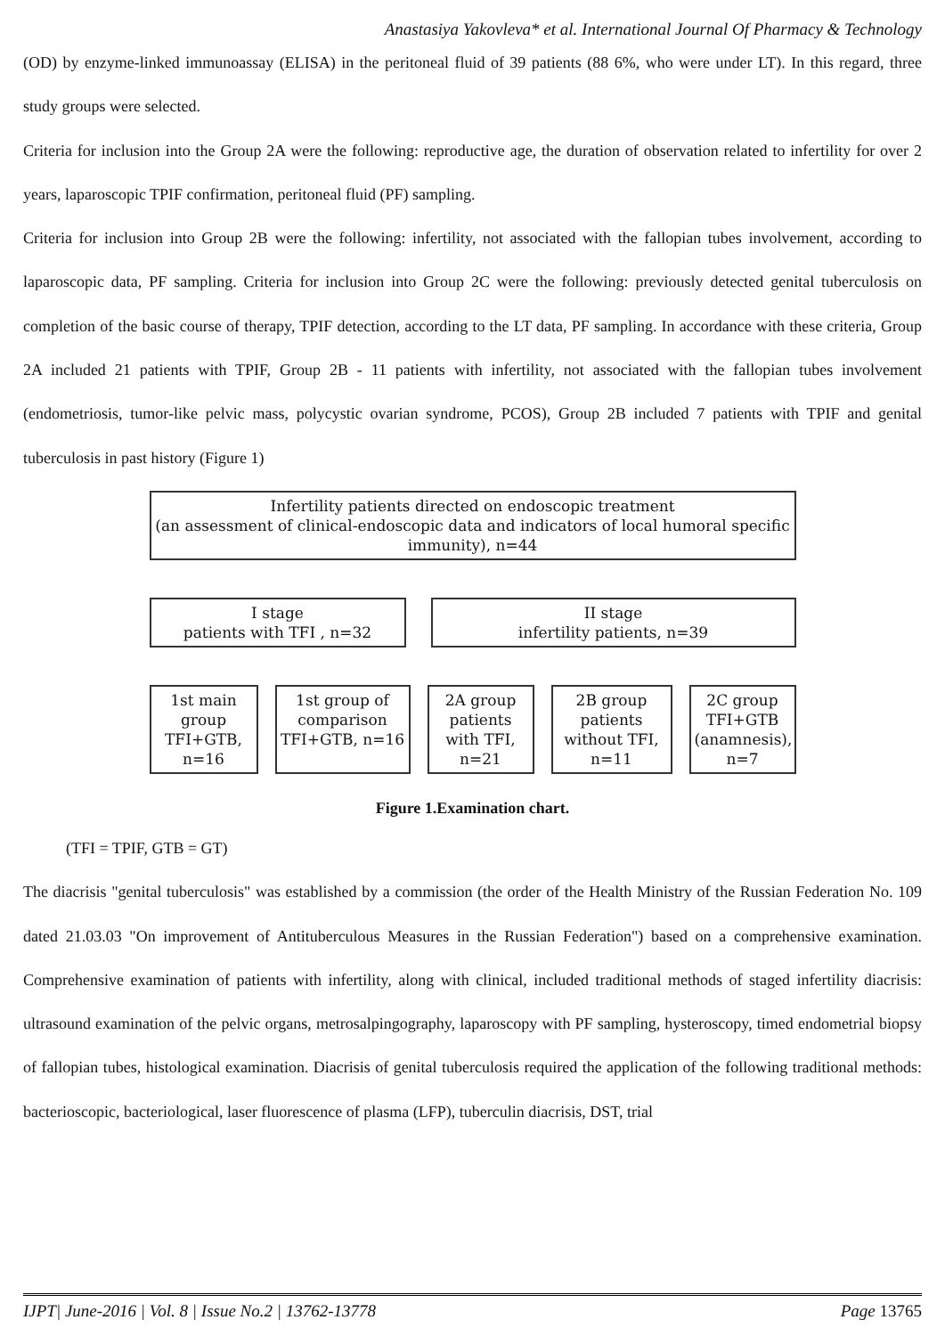Anastasiya Yakovleva* et al. International Journal Of Pharmacy & Technology
(OD) by enzyme-linked immunoassay (ELISA) in the peritoneal fluid of 39 patients (88 6%, who were under LT). In this regard, three study groups were selected.
Criteria for inclusion into the Group 2A were the following: reproductive age, the duration of observation related to infertility for over 2 years, laparoscopic TPIF confirmation, peritoneal fluid (PF) sampling.
Criteria for inclusion into Group 2B were the following: infertility, not associated with the fallopian tubes involvement, according to laparoscopic data, PF sampling. Criteria for inclusion into Group 2C were the following: previously detected genital tuberculosis on completion of the basic course of therapy, TPIF detection, according to the LT data, PF sampling. In accordance with these criteria, Group 2A included 21 patients with TPIF, Group 2B - 11 patients with infertility, not associated with the fallopian tubes involvement (endometriosis, tumor-like pelvic mass, polycystic ovarian syndrome, PCOS), Group 2B included 7 patients with TPIF and genital tuberculosis in past history (Figure 1)
Infertility patients directed on endoscopic treatment
(an assessment of clinical-endoscopic data and indicators of local humoral specific immunity), n=44
I stage
patients with TFI , n=32
II stage
infertility patients, n=39
1st main group TFI+GTB, n=16
1st group of comparison TFI+GTB, n=16
2A group patients with TFI, n=21
2B group patients without TFI, n=11
2C group TFI+GTB (anamnesis), n=7
Figure 1.Examination chart.
(TFI = TPIF, GTB = GT)
The diacrisis "genital tuberculosis" was established by a commission (the order of the Health Ministry of the Russian Federation No. 109 dated 21.03.03 "On improvement of Antituberculous Measures in the Russian Federation") based on a comprehensive examination. Comprehensive examination of patients with infertility, along with clinical, included traditional methods of staged infertility diacrisis: ultrasound examination of the pelvic organs, metrosalpingography, laparoscopy with PF sampling, hysteroscopy, timed endometrial biopsy of fallopian tubes, histological examination. Diacrisis of genital tuberculosis required the application of the following traditional methods: bacterioscopic, bacteriological, laser fluorescence of plasma (LFP), tuberculin diacrisis, DST, trial
IJPT| June-2016 | Vol. 8 | Issue No.2 | 13762-13778 Page 13765